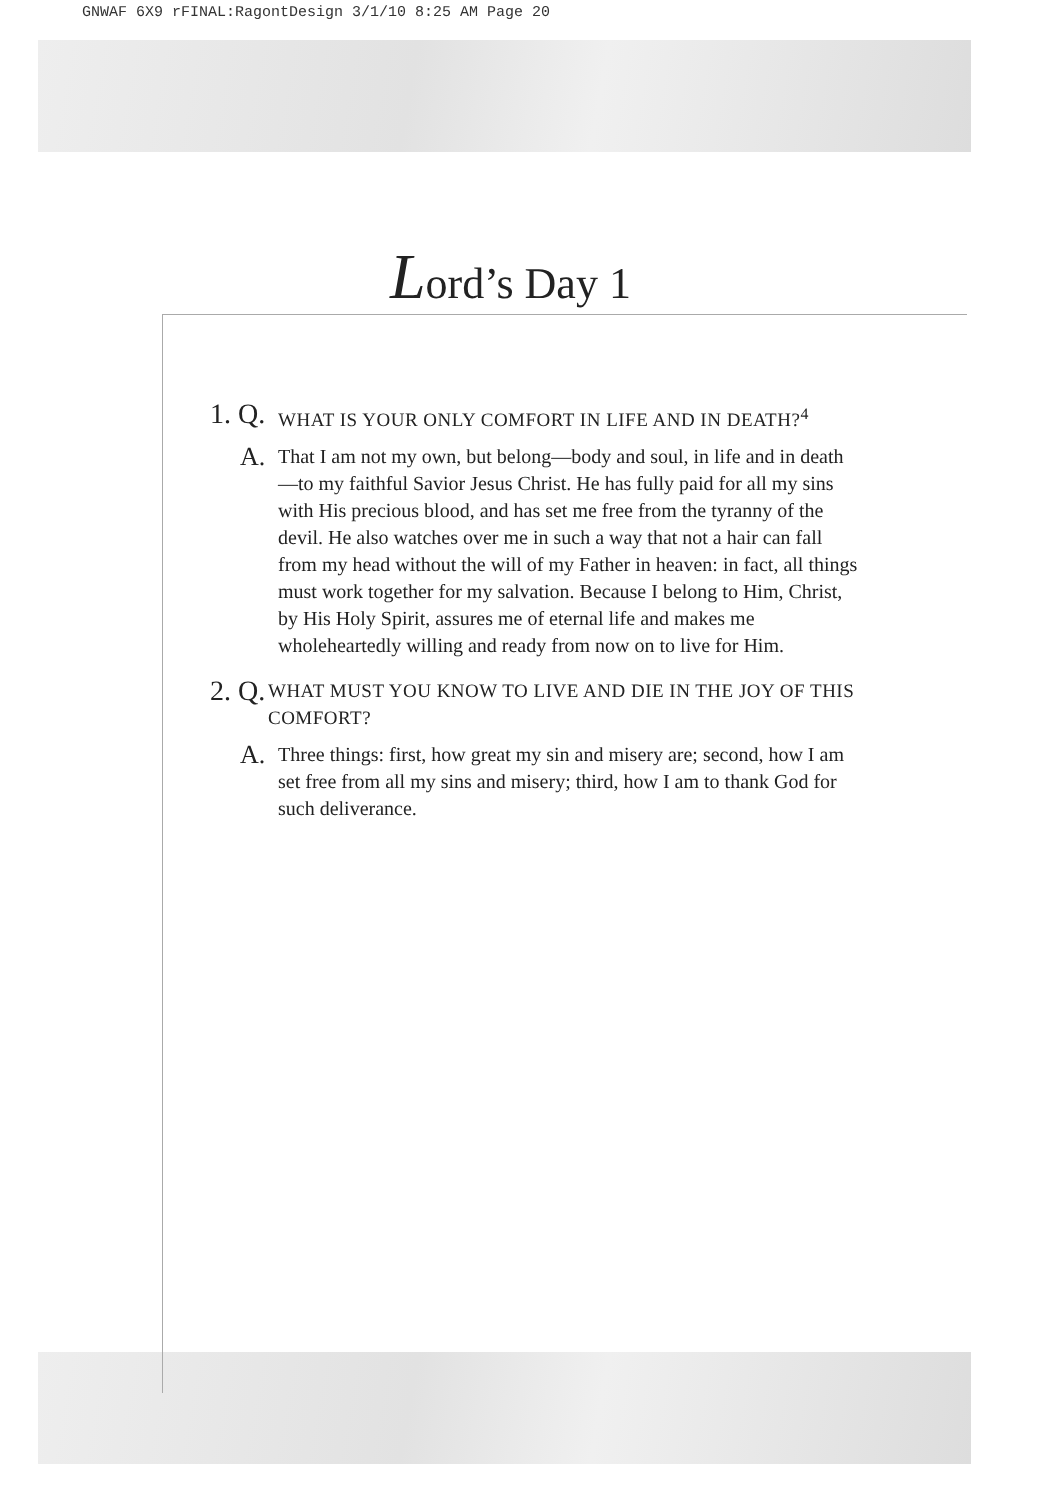GNWAF 6X9 rFINAL:RagontDesign 3/1/10 8:25 AM Page 20
Lord’s Day 1
1. Q. WHAT IS YOUR ONLY COMFORT IN LIFE AND IN DEATH?<sup>4</sup>
A. That I am not my own, but belong—body and soul, in life and in death—to my faithful Savior Jesus Christ. He has fully paid for all my sins with His precious blood, and has set me free from the tyranny of the devil. He also watches over me in such a way that not a hair can fall from my head without the will of my Father in heaven: in fact, all things must work together for my salvation. Because I belong to Him, Christ, by His Holy Spirit, assures me of eternal life and makes me wholeheartedly willing and ready from now on to live for Him.
2. Q. WHAT MUST YOU KNOW TO LIVE AND DIE IN THE JOY OF THIS COMFORT?
A. Three things: first, how great my sin and misery are; second, how I am set free from all my sins and misery; third, how I am to thank God for such deliverance.